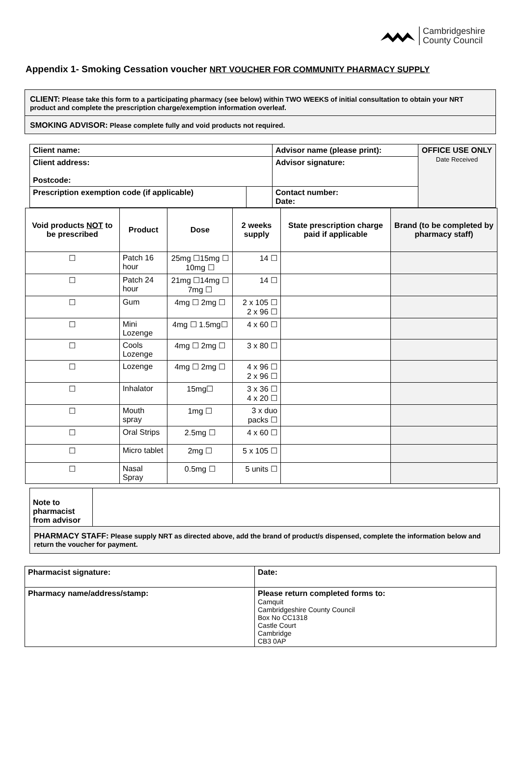Cambridgeshire
County Council
Appendix 1- Smoking Cessation voucher NRT VOUCHER FOR COMMUNITY PHARMACY SUPPLY
CLIENT: Please take this form to a participating pharmacy (see below) within TWO WEEKS of initial consultation to obtain your NRT product and complete the prescription charge/exemption information overleaf.
SMOKING ADVISOR: Please complete fully and void products not required.
| Client name: | | Advisor name (please print): | OFFICE USE ONLY Date Received |
| Client address: Postcode: | | Advisor signature: | |
| Prescription exemption code (if applicable) | | Contact number: Date: | |
| Void products NOT to be prescribed | Product | Dose | 2 weeks supply | State prescription charge paid if applicable | Brand (to be completed by pharmacy staff) |
| --- | --- | --- | --- | --- | --- |
| ☐ | Patch 16 hour | 25mg ☐15mg ☐ 10mg ☐ | 14 ☐ | | |
| ☐ | Patch 24 hour | 21mg ☐14mg ☐ 7mg ☐ | 14 ☐ | | |
| ☐ | Gum | 4mg ☐ 2mg ☐ | 2 x 105 ☐ 2 x 96 ☐ | | |
| ☐ | Mini Lozenge | 4mg ☐ 1.5mg☐ | 4 x 60 ☐ | | |
| ☐ | Cools Lozenge | 4mg ☐ 2mg ☐ | 3 x 80 ☐ | | |
| ☐ | Lozenge | 4mg ☐ 2mg ☐ | 4 x 96 ☐ 2 x 96 ☐ | | |
| ☐ | Inhalator | 15mg☐ | 3 x 36 ☐ 4 x 20 ☐ | | |
| ☐ | Mouth spray | 1mg ☐ | 3 x duo packs ☐ | | |
| ☐ | Oral Strips | 2.5mg ☐ | 4 x 60 ☐ | | |
| ☐ | Micro tablet | 2mg ☐ | 5 x 105 ☐ | | |
| ☐ | Nasal Spray | 0.5mg ☐ | 5 units ☐ | | |
| Note to pharmacist from advisor | |
| PHARMACY STAFF: Please supply NRT as directed above, add the brand of product/s dispensed, complete the information below and return the voucher for payment. | |
| Pharmacist signature: | | Date: |
| Pharmacy name/address/stamp: | Please return completed forms to: Camquit Cambridgeshire County Council Box No CC1318 Castle Court Cambridge CB3 0AP | |